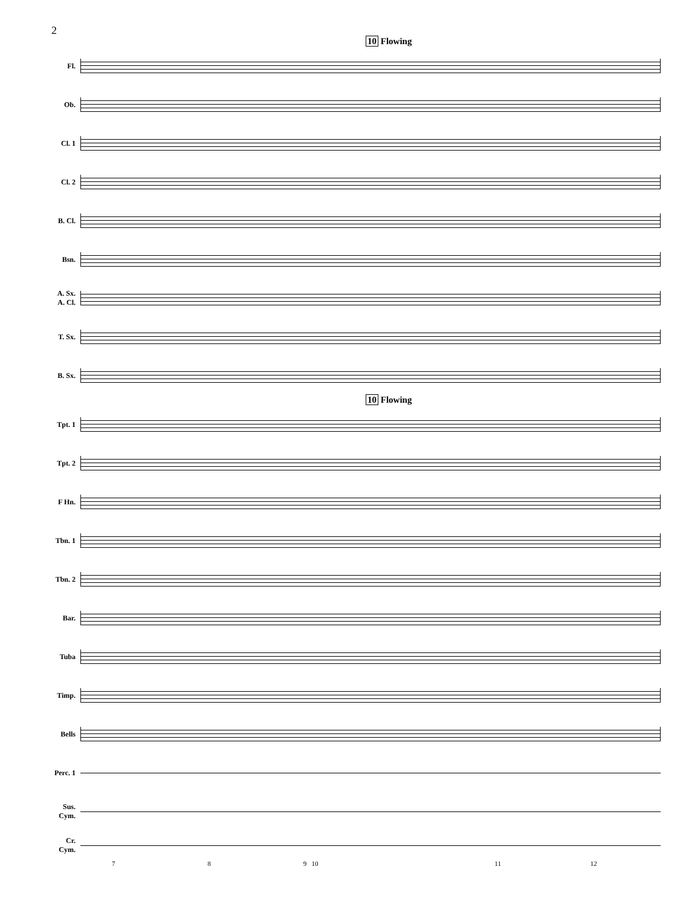2
10 Flowing
Fl.
Ob.
Cl. 1
Cl. 2
B. Cl.
Bsn.
A. Sx.
A. Cl.
T. Sx.
B. Sx.
10 Flowing
Tpt. 1
Tpt. 2
F Hn.
Tbn. 1
Tbn. 2
Bar.
Tuba
Timp.
Bells
Perc. 1
Sus.
Cym.
Cr.
Cym.
7 8 9 10 11 12